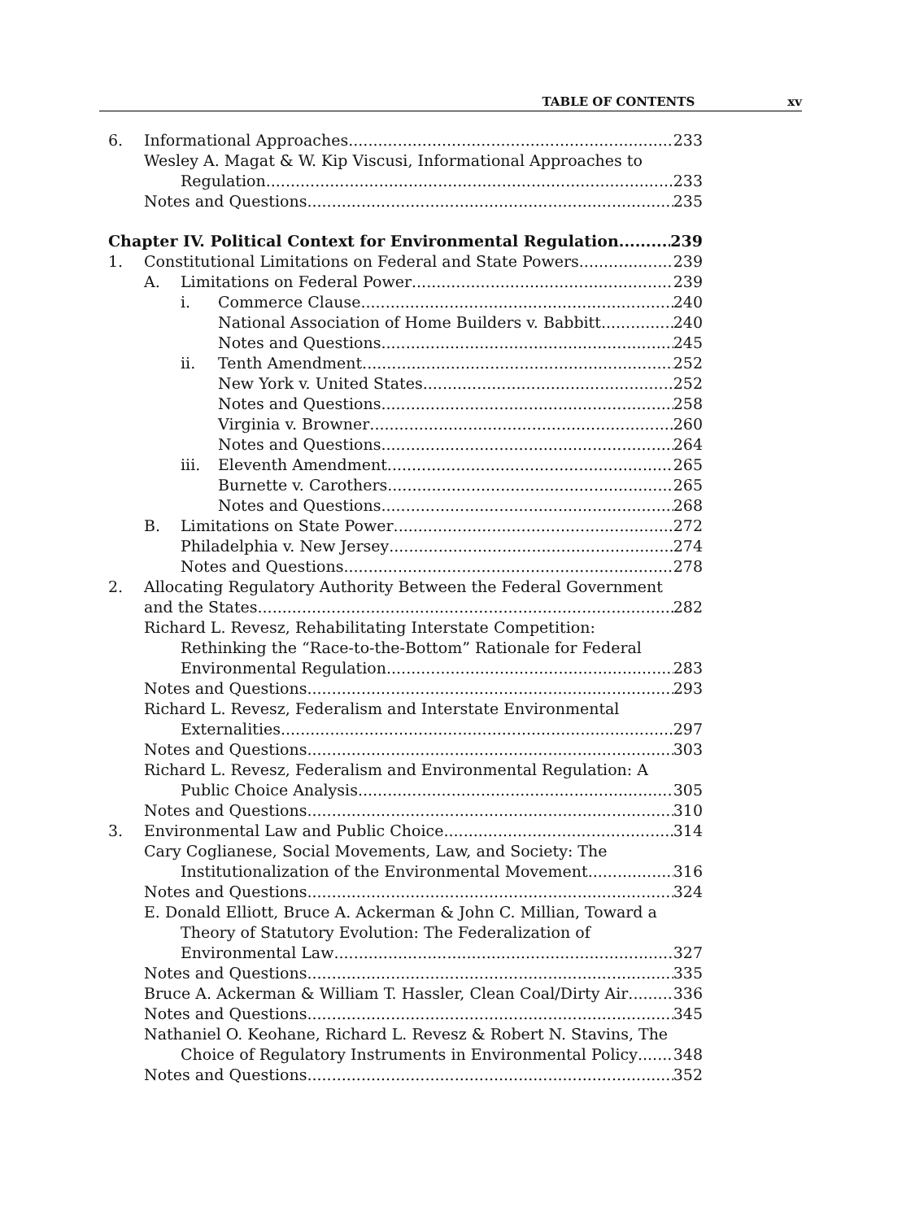TABLE OF CONTENTS xv
6. Informational Approaches 233
Wesley A. Magat & W. Kip Viscusi, Informational Approaches to
Regulation 233
Notes and Questions 235
Chapter IV. Political Context for Environmental Regulation 239
1. Constitutional Limitations on Federal and State Powers 239
A. Limitations on Federal Power 239
i. Commerce Clause 240
National Association of Home Builders v. Babbitt 240
Notes and Questions 245
ii. Tenth Amendment 252
New York v. United States 252
Notes and Questions 258
Virginia v. Browner 260
Notes and Questions 264
iii. Eleventh Amendment 265
Burnette v. Carothers 265
Notes and Questions 268
B. Limitations on State Power 272
Philadelphia v. New Jersey 274
Notes and Questions 278
2. Allocating Regulatory Authority Between the Federal Government
and the States 282
Richard L. Revesz, Rehabilitating Interstate Competition:
Rethinking the “Race-to-the-Bottom” Rationale for Federal
Environmental Regulation 283
Notes and Questions 293
Richard L. Revesz, Federalism and Interstate Environmental
Externalities 297
Notes and Questions 303
Richard L. Revesz, Federalism and Environmental Regulation: A
Public Choice Analysis 305
Notes and Questions 310
3. Environmental Law and Public Choice 314
Cary Coglianese, Social Movements, Law, and Society: The
Institutionalization of the Environmental Movement 316
Notes and Questions 324
E. Donald Elliott, Bruce A. Ackerman & John C. Millian, Toward a
Theory of Statutory Evolution: The Federalization of
Environmental Law 327
Notes and Questions 335
Bruce A. Ackerman & William T. Hassler, Clean Coal/Dirty Air 336
Notes and Questions 345
Nathaniel O. Keohane, Richard L. Revesz & Robert N. Stavins, The
Choice of Regulatory Instruments in Environmental Policy 348
Notes and Questions 352